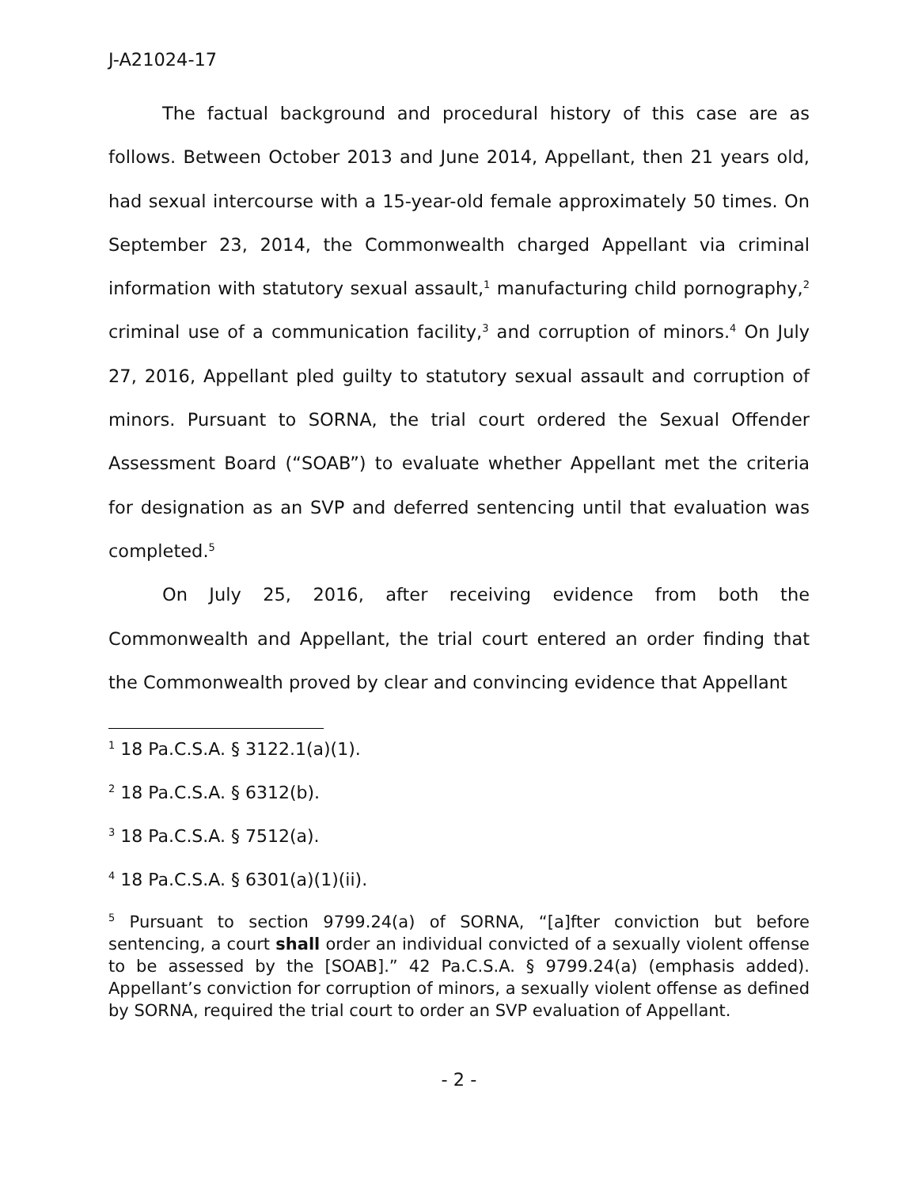J-A21024-17
The factual background and procedural history of this case are as follows. Between October 2013 and June 2014, Appellant, then 21 years old, had sexual intercourse with a 15-year-old female approximately 50 times. On September 23, 2014, the Commonwealth charged Appellant via criminal information with statutory sexual assault,<sup>1</sup> manufacturing child pornography,<sup>2</sup> criminal use of a communication facility,<sup>3</sup> and corruption of minors.<sup>4</sup> On July 27, 2016, Appellant pled guilty to statutory sexual assault and corruption of minors. Pursuant to SORNA, the trial court ordered the Sexual Offender Assessment Board (“SOAB”) to evaluate whether Appellant met the criteria for designation as an SVP and deferred sentencing until that evaluation was completed.<sup>5</sup>
On July 25, 2016, after receiving evidence from both the Commonwealth and Appellant, the trial court entered an order finding that the Commonwealth proved by clear and convincing evidence that Appellant
<sup>1</sup> 18 Pa.C.S.A. § 3122.1(a)(1).
<sup>2</sup> 18 Pa.C.S.A. § 6312(b).
<sup>3</sup> 18 Pa.C.S.A. § 7512(a).
<sup>4</sup> 18 Pa.C.S.A. § 6301(a)(1)(ii).
<sup>5</sup> Pursuant to section 9799.24(a) of SORNA, “[a]fter conviction but before sentencing, a court shall order an individual convicted of a sexually violent offense to be assessed by the [SOAB].” 42 Pa.C.S.A. § 9799.24(a) (emphasis added). Appellant’s conviction for corruption of minors, a sexually violent offense as defined by SORNA, required the trial court to order an SVP evaluation of Appellant.
- 2 -